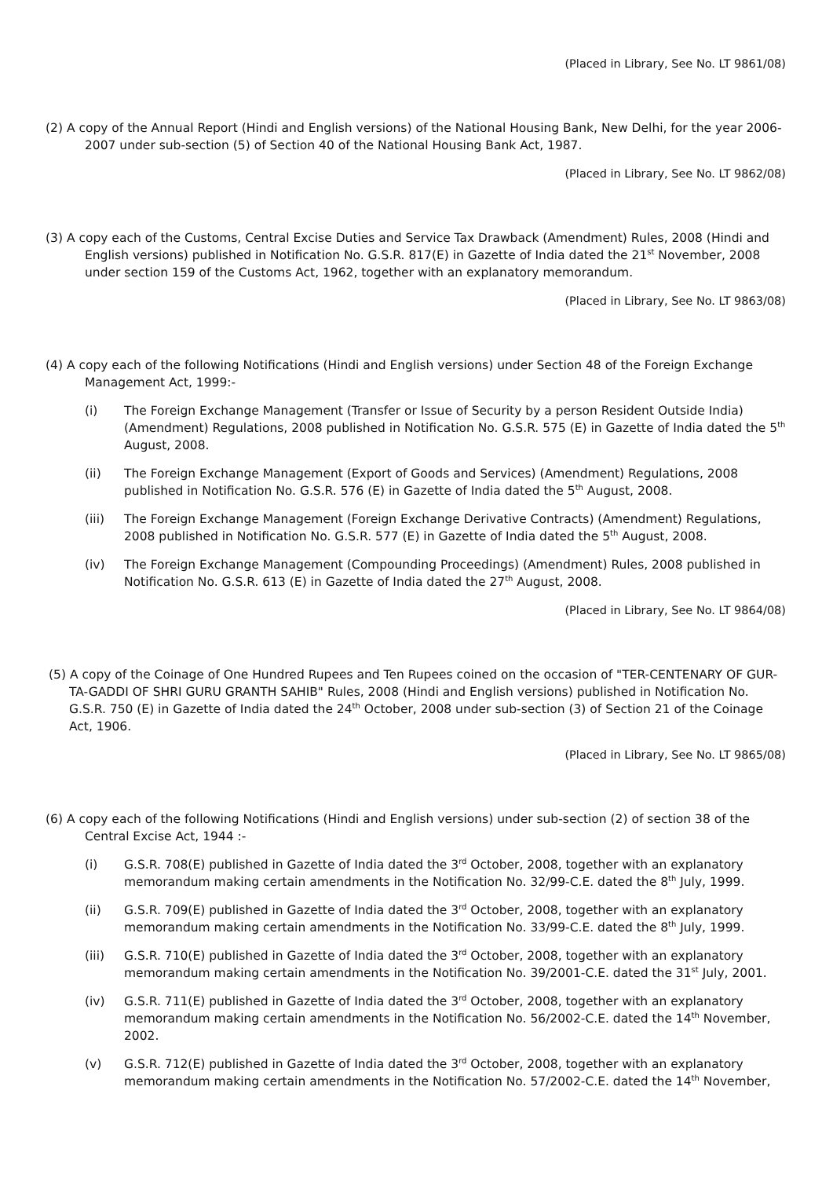(Placed in Library, See No. LT 9861/08)
(2) A copy of the Annual Report (Hindi and English versions) of the National Housing Bank, New Delhi, for the year 2006-2007 under sub-section (5) of Section 40 of the National Housing Bank Act, 1987.
(Placed in Library, See No. LT 9862/08)
(3) A copy each of the Customs, Central Excise Duties and Service Tax Drawback (Amendment) Rules, 2008 (Hindi and English versions) published in Notification No. G.S.R. 817(E) in Gazette of India dated the 21<sup>st</sup> November, 2008 under section 159 of the Customs Act, 1962, together with an explanatory memorandum.
(Placed in Library, See No. LT 9863/08)
(4) A copy each of the following Notifications (Hindi and English versions) under Section 48 of the Foreign Exchange Management Act, 1999:-
(i) The Foreign Exchange Management (Transfer or Issue of Security by a person Resident Outside India) (Amendment) Regulations, 2008 published in Notification No. G.S.R. 575 (E) in Gazette of India dated the 5<sup>th</sup> August, 2008.
(ii) The Foreign Exchange Management (Export of Goods and Services) (Amendment) Regulations, 2008 published in Notification No. G.S.R. 576 (E) in Gazette of India dated the 5<sup>th</sup> August, 2008.
(iii) The Foreign Exchange Management (Foreign Exchange Derivative Contracts) (Amendment) Regulations, 2008 published in Notification No. G.S.R. 577 (E) in Gazette of India dated the 5<sup>th</sup> August, 2008.
(iv) The Foreign Exchange Management (Compounding Proceedings) (Amendment) Rules, 2008 published in Notification No. G.S.R. 613 (E) in Gazette of India dated the 27<sup>th</sup> August, 2008.
(Placed in Library, See No. LT 9864/08)
(5) A copy of the Coinage of One Hundred Rupees and Ten Rupees coined on the occasion of "TER-CENTENARY OF GUR-TA-GADDI OF SHRI GURU GRANTH SAHIB" Rules, 2008 (Hindi and English versions) published in Notification No. G.S.R. 750 (E) in Gazette of India dated the 24<sup>th</sup> October, 2008 under sub-section (3) of Section 21 of the Coinage Act, 1906.
(Placed in Library, See No. LT 9865/08)
(6) A copy each of the following Notifications (Hindi and English versions) under sub-section (2) of section 38 of the Central Excise Act, 1944 :-
(i) G.S.R. 708(E) published in Gazette of India dated the 3<sup>rd</sup> October, 2008, together with an explanatory memorandum making certain amendments in the Notification No. 32/99-C.E. dated the 8<sup>th</sup> July, 1999.
(ii) G.S.R. 709(E) published in Gazette of India dated the 3<sup>rd</sup> October, 2008, together with an explanatory memorandum making certain amendments in the Notification No. 33/99-C.E. dated the 8<sup>th</sup> July, 1999.
(iii) G.S.R. 710(E) published in Gazette of India dated the 3<sup>rd</sup> October, 2008, together with an explanatory memorandum making certain amendments in the Notification No. 39/2001-C.E. dated the 31<sup>st</sup> July, 2001.
(iv) G.S.R. 711(E) published in Gazette of India dated the 3<sup>rd</sup> October, 2008, together with an explanatory memorandum making certain amendments in the Notification No. 56/2002-C.E. dated the 14<sup>th</sup> November, 2002.
(v) G.S.R. 712(E) published in Gazette of India dated the 3<sup>rd</sup> October, 2008, together with an explanatory memorandum making certain amendments in the Notification No. 57/2002-C.E. dated the 14<sup>th</sup> November,